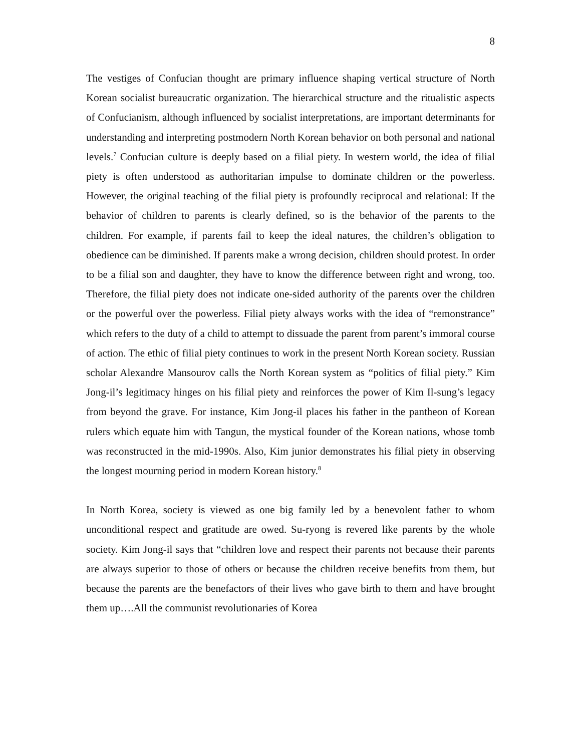8
The vestiges of Confucian thought are primary influence shaping vertical structure of North Korean socialist bureaucratic organization. The hierarchical structure and the ritualistic aspects of Confucianism, although influenced by socialist interpretations, are important determinants for understanding and interpreting postmodern North Korean behavior on both personal and national levels.<sup>7</sup> Confucian culture is deeply based on a filial piety. In western world, the idea of filial piety is often understood as authoritarian impulse to dominate children or the powerless. However, the original teaching of the filial piety is profoundly reciprocal and relational: If the behavior of children to parents is clearly defined, so is the behavior of the parents to the children. For example, if parents fail to keep the ideal natures, the children’s obligation to obedience can be diminished. If parents make a wrong decision, children should protest. In order to be a filial son and daughter, they have to know the difference between right and wrong, too. Therefore, the filial piety does not indicate one-sided authority of the parents over the children or the powerful over the powerless. Filial piety always works with the idea of “remonstrance” which refers to the duty of a child to attempt to dissuade the parent from parent’s immoral course of action. The ethic of filial piety continues to work in the present North Korean society. Russian scholar Alexandre Mansourov calls the North Korean system as “politics of filial piety.” Kim Jong-il’s legitimacy hinges on his filial piety and reinforces the power of Kim Il-sung’s legacy from beyond the grave. For instance, Kim Jong-il places his father in the pantheon of Korean rulers which equate him with Tangun, the mystical founder of the Korean nations, whose tomb was reconstructed in the mid-1990s. Also, Kim junior demonstrates his filial piety in observing the longest mourning period in modern Korean history.<sup>8</sup>
In North Korea, society is viewed as one big family led by a benevolent father to whom unconditional respect and gratitude are owed. Su-ryong is revered like parents by the whole society. Kim Jong-il says that “children love and respect their parents not because their parents are always superior to those of others or because the children receive benefits from them, but because the parents are the benefactors of their lives who gave birth to them and have brought them up….All the communist revolutionaries of Korea